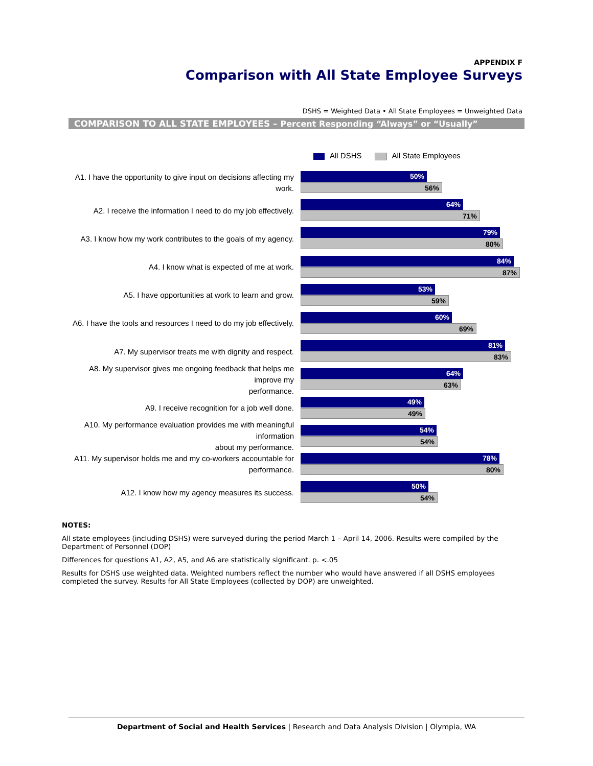APPENDIX F
Comparison with All State Employee Surveys
DSHS = Weighted Data • All State Employees = Unweighted Data
COMPARISON TO ALL STATE EMPLOYEES – Percent Responding “Always” or “Usually”
All DSHS All State Employees
A1. I have the opportunity to give input on decisions affecting my work.
50%
56%
A2. I receive the information I need to do my job effectively.
64%
71%
A3. I know how my work contributes to the goals of my agency.
79%
80%
A4. I know what is expected of me at work.
84%
87%
A5. I have opportunities at work to learn and grow.
53%
59%
A6. I have the tools and resources I need to do my job effectively.
60%
69%
A7. My supervisor treats me with dignity and respect.
81%
83%
A8. My supervisor gives me ongoing feedback that helps me improve my
performance.
64%
63%
A9. I receive recognition for a job well done.
49%
49%
A10. My performance evaluation provides me with meaningful information
about my performance.
54%
54%
A11. My supervisor holds me and my co-workers accountable for
performance.
78%
80%
A12. I know how my agency measures its success.
50%
54%
NOTES:
All state employees (including DSHS) were surveyed during the period March 1 – April 14, 2006. Results were compiled by the Department of Personnel (DOP)
Differences for questions A1, A2, A5, and A6 are statistically significant. p. <.05
Results for DSHS use weighted data. Weighted numbers reflect the number who would have answered if all DSHS employees completed the survey. Results for All State Employees (collected by DOP) are unweighted.
Department of Social and Health Services | Research and Data Analysis Division | Olympia, WA